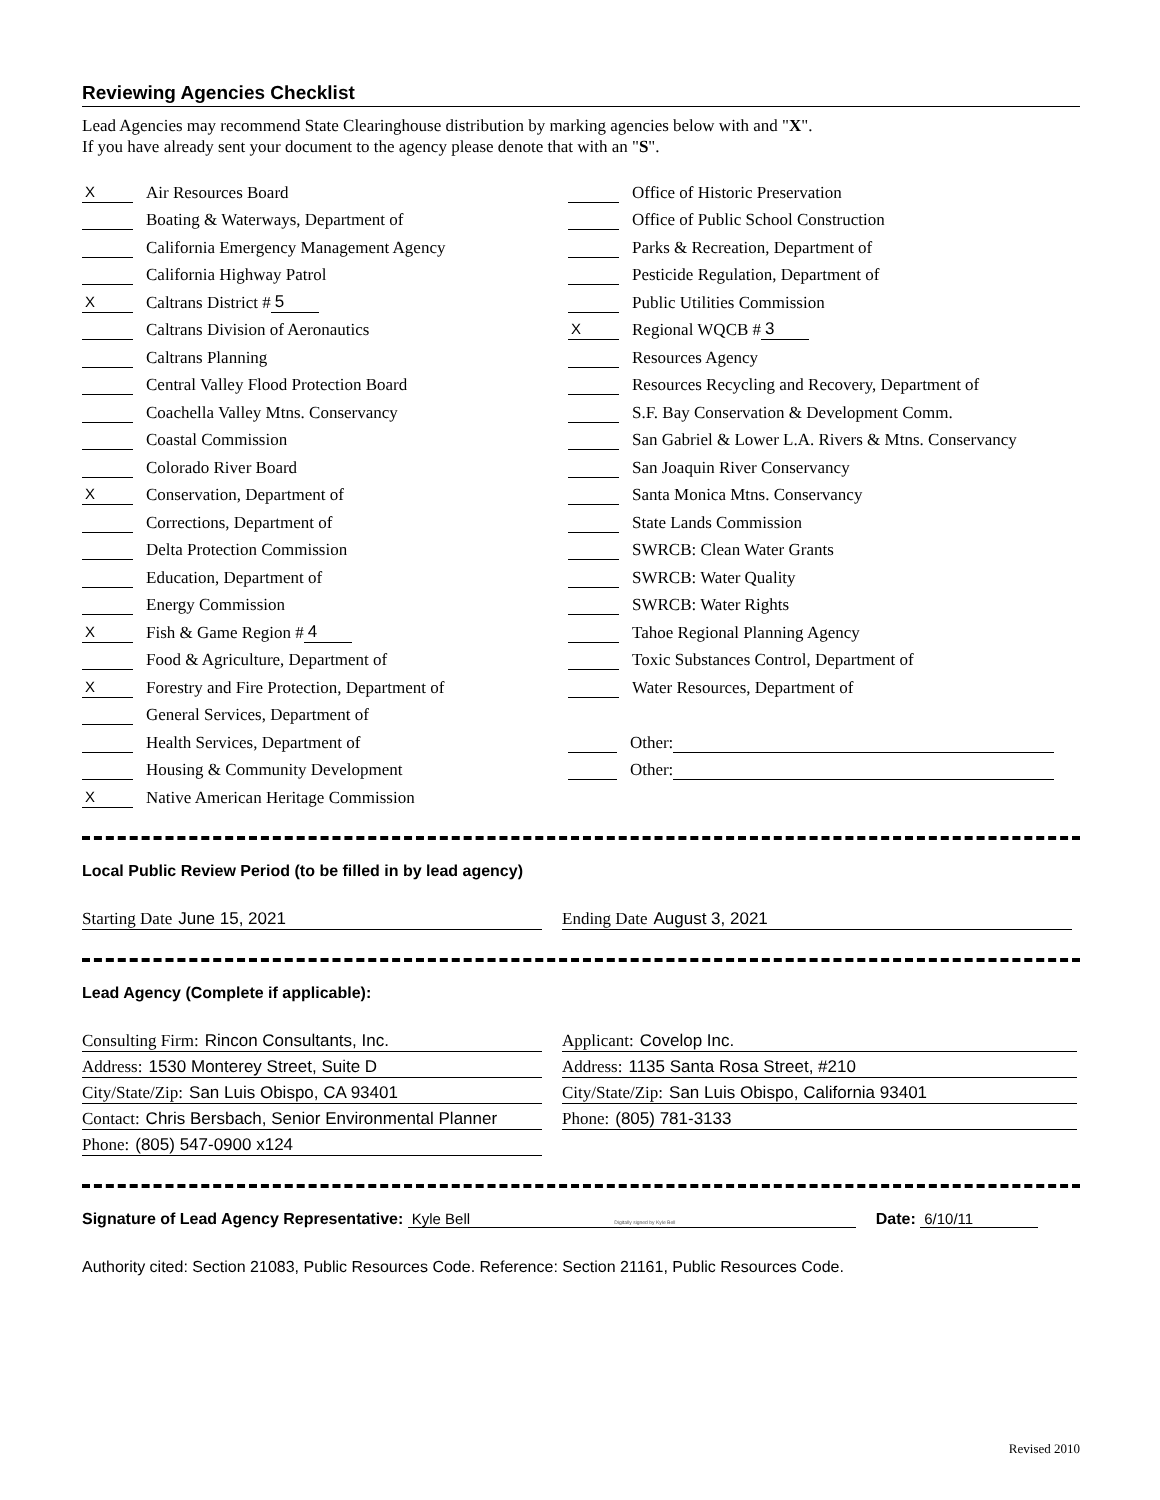Reviewing Agencies Checklist
Lead Agencies may recommend State Clearinghouse distribution by marking agencies below with and "X".
If you have already sent your document to the agency please denote that with an "S".
X Air Resources Board
Boating & Waterways, Department of
California Emergency Management Agency
California Highway Patrol
X Caltrans District # 5
Caltrans Division of Aeronautics
Caltrans Planning
Central Valley Flood Protection Board
Coachella Valley Mtns. Conservancy
Coastal Commission
Colorado River Board
X Conservation, Department of
Corrections, Department of
Delta Protection Commission
Education, Department of
Energy Commission
X Fish & Game Region # 4
Food & Agriculture, Department of
X Forestry and Fire Protection, Department of
General Services, Department of
Health Services, Department of
Housing & Community Development
X Native American Heritage Commission
Office of Historic Preservation
Office of Public School Construction
Parks & Recreation, Department of
Pesticide Regulation, Department of
Public Utilities Commission
X Regional WQCB # 3
Resources Agency
Resources Recycling and Recovery, Department of
S.F. Bay Conservation & Development Comm.
San Gabriel & Lower L.A. Rivers & Mtns. Conservancy
San Joaquin River Conservancy
Santa Monica Mtns. Conservancy
State Lands Commission
SWRCB: Clean Water Grants
SWRCB: Water Quality
SWRCB: Water Rights
Tahoe Regional Planning Agency
Toxic Substances Control, Department of
Water Resources, Department of
Other:
Other:
Local Public Review Period (to be filled in by lead agency)
Starting Date June 15, 2021 Ending Date August 3, 2021
Lead Agency (Complete if applicable):
Consulting Firm: Rincon Consultants, Inc.
Address: 1530 Monterey Street, Suite D
City/State/Zip: San Luis Obispo, CA 93401
Contact: Chris Bersbach, Senior Environmental Planner
Phone: (805) 547-0900 x124
Applicant: Covelop Inc.
Address: 1135 Santa Rosa Street, #210
City/State/Zip: San Luis Obispo, California 93401
Phone: (805) 781-3133
Signature of Lead Agency Representative: Kyle Bell Digitally signed by Kyle Bell Date: 6/10/11
Authority cited: Section 21083, Public Resources Code. Reference: Section 21161, Public Resources Code.
Revised 2010